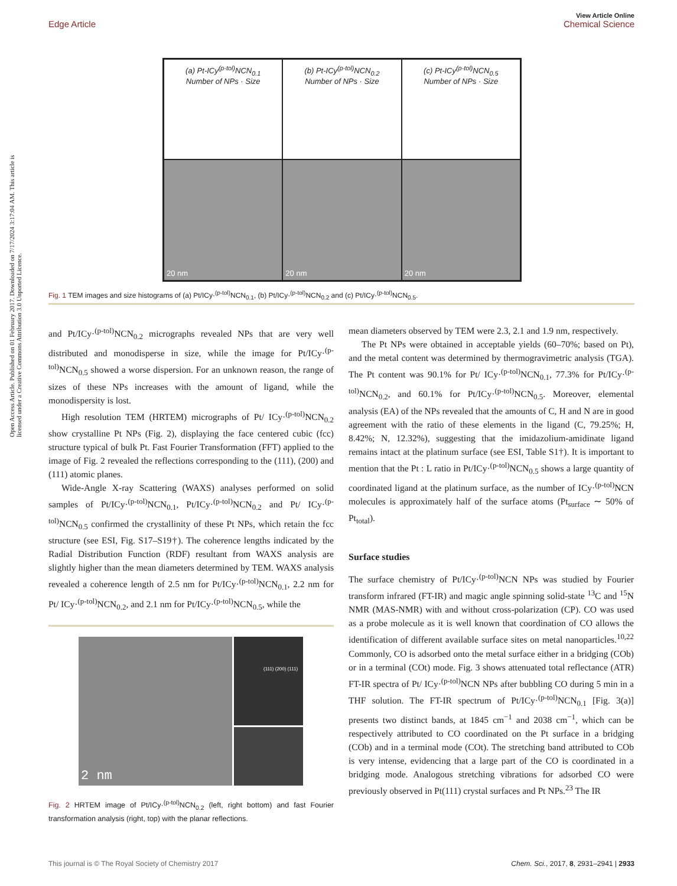View Article Online
Edge Article Chemical Science
Open Access Article. Published on 01 February 2017. Downloaded on 7/17/2024 3:17:04 AM. This article is licensed under a Creative Commons Attribution 3.0 Unported Licence.
(a) Pt-ICy<sup>(p-tol)</sup>NCN<sub>0.1</sub>
Number of NPs · Size
(b) Pt-ICy<sup>(p-tol)</sup>NCN<sub>0.2</sub>
Number of NPs · Size
(c) Pt-ICy<sup>(p-tol)</sup>NCN<sub>0.5</sub>
Number of NPs · Size
20 nm
20 nm
20 nm
Fig. 1 TEM images and size histograms of (a) Pt/ICy·<sup>(p-tol)</sup>NCN<sub>0.1</sub>, (b) Pt/ICy·<sup>(p-tol)</sup>NCN<sub>0.2</sub> and (c) Pt/ICy·<sup>(p-tol)</sup>NCN<sub>0.5</sub>.
and Pt/ICy·<sup>(p-tol)</sup>NCN<sub>0.2</sub> micrographs revealed NPs that are very well distributed and monodisperse in size, while the image for Pt/ICy·<sup>(p-tol)</sup>NCN<sub>0.5</sub> showed a worse dispersion. For an unknown reason, the range of sizes of these NPs increases with the amount of ligand, while the monodispersity is lost.
High resolution TEM (HRTEM) micrographs of Pt/ ICy·<sup>(p-tol)</sup>NCN<sub>0.2</sub> show crystalline Pt NPs (Fig. 2), displaying the face centered cubic (fcc) structure typical of bulk Pt. Fast Fourier Transformation (FFT) applied to the image of Fig. 2 revealed the reflections corresponding to the (111), (200) and (111) atomic planes.
Wide-Angle X-ray Scattering (WAXS) analyses performed on solid samples of Pt/ICy·<sup>(p-tol)</sup>NCN<sub>0.1</sub>, Pt/ICy·<sup>(p-tol)</sup>NCN<sub>0.2</sub> and Pt/ ICy·<sup>(p-tol)</sup>NCN<sub>0.5</sub> confirmed the crystallinity of these Pt NPs, which retain the fcc structure (see ESI, Fig. S17–S19†). The coherence lengths indicated by the Radial Distribution Function (RDF) resultant from WAXS analysis are slightly higher than the mean diameters determined by TEM. WAXS analysis revealed a coherence length of 2.5 nm for Pt/ICy·<sup>(p-tol)</sup>NCN<sub>0.1</sub>, 2.2 nm for Pt/ ICy·<sup>(p-tol)</sup>NCN<sub>0.2</sub>, and 2.1 nm for Pt/ICy·<sup>(p-tol)</sup>NCN<sub>0.5</sub>, while the
2 nm
(111) (200) (111)
Fig. 2 HRTEM image of Pt/ICy·<sup>(p-tol)</sup>NCN<sub>0.2</sub> (left, right bottom) and fast Fourier transformation analysis (right, top) with the planar reflections.
mean diameters observed by TEM were 2.3, 2.1 and 1.9 nm, respectively.
The Pt NPs were obtained in acceptable yields (60–70%; based on Pt), and the metal content was determined by thermogravimetric analysis (TGA). The Pt content was 90.1% for Pt/ ICy·<sup>(p-tol)</sup>NCN<sub>0.1</sub>, 77.3% for Pt/ICy·<sup>(p-tol)</sup>NCN<sub>0.2</sub>, and 60.1% for Pt/ICy·<sup>(p-tol)</sup>NCN<sub>0.5</sub>. Moreover, elemental analysis (EA) of the NPs revealed that the amounts of C, H and N are in good agreement with the ratio of these elements in the ligand (C, 79.25%; H, 8.42%; N, 12.32%), suggesting that the imidazolium-amidinate ligand remains intact at the platinum surface (see ESI, Table S1†). It is important to mention that the Pt : L ratio in Pt/ICy·<sup>(p-tol)</sup>NCN<sub>0.5</sub> shows a large quantity of coordinated ligand at the platinum surface, as the number of ICy·<sup>(p-tol)</sup>NCN molecules is approximately half of the surface atoms (Pt<sub>surface</sub> ∼ 50% of Pt<sub>total</sub>).
Surface studies
The surface chemistry of Pt/ICy·<sup>(p-tol)</sup>NCN NPs was studied by Fourier transform infrared (FT-IR) and magic angle spinning solid-state <sup>13</sup>C and <sup>15</sup>N NMR (MAS-NMR) with and without cross-polarization (CP). CO was used as a probe molecule as it is well known that coordination of CO allows the identification of different available surface sites on metal nanoparticles.<sup>10,22</sup> Commonly, CO is adsorbed onto the metal surface either in a bridging (COb) or in a terminal (COt) mode. Fig. 3 shows attenuated total reflectance (ATR) FT-IR spectra of Pt/ ICy·<sup>(p-tol)</sup>NCN NPs after bubbling CO during 5 min in a THF solution. The FT-IR spectrum of Pt/ICy·<sup>(p-tol)</sup>NCN<sub>0.1</sub> [Fig. 3(a)] presents two distinct bands, at 1845 cm<sup>−1</sup> and 2038 cm<sup>−1</sup>, which can be respectively attributed to CO coordinated on the Pt surface in a bridging (COb) and in a terminal mode (COt). The stretching band attributed to COb is very intense, evidencing that a large part of the CO is coordinated in a bridging mode. Analogous stretching vibrations for adsorbed CO were previously observed in Pt(111) crystal surfaces and Pt NPs.<sup>23</sup> The IR
This journal is © The Royal Society of Chemistry 2017 Chem. Sci., 2017, 8, 2931–2941 | 2933